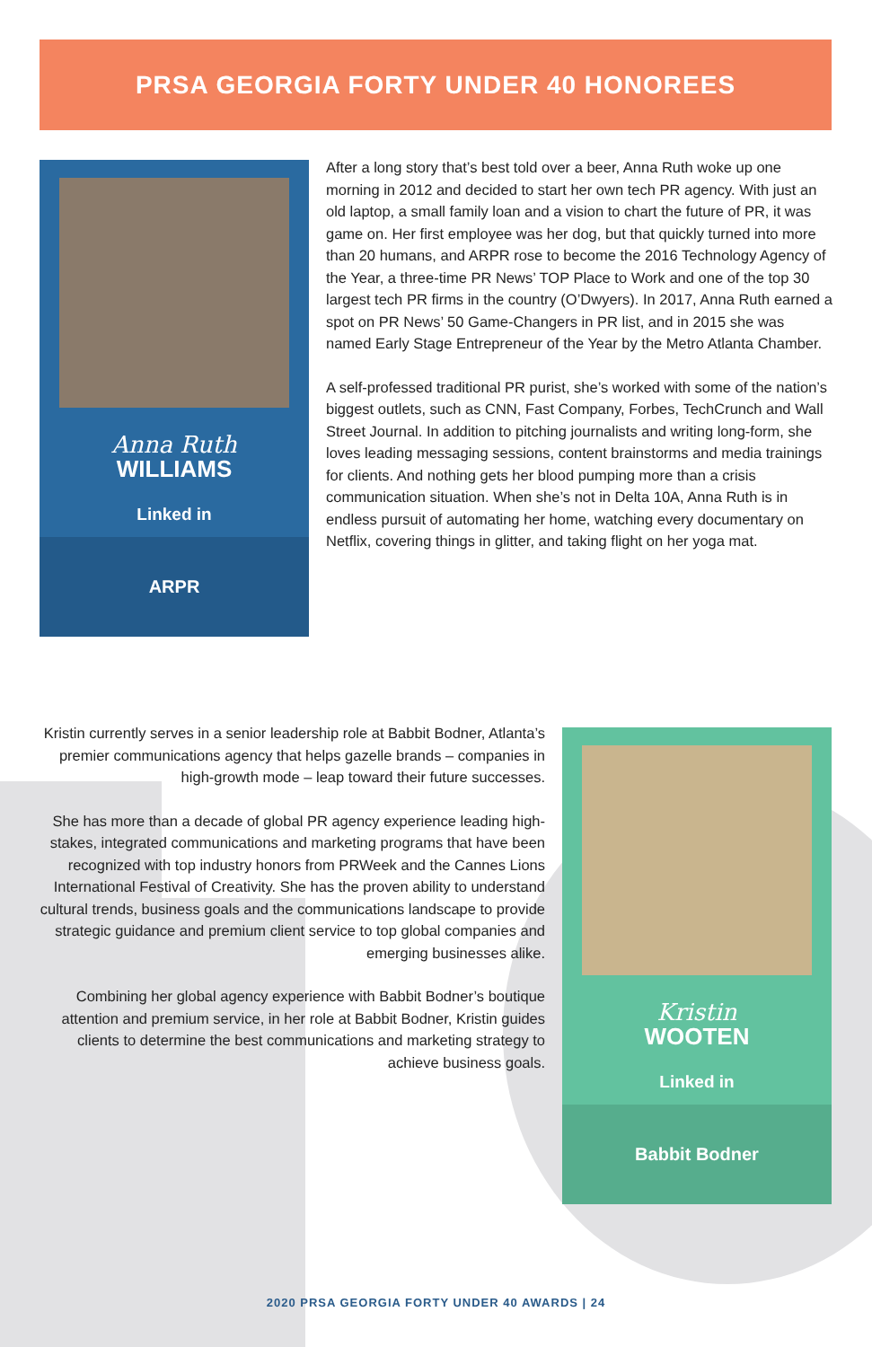PRSA GEORGIA FORTY UNDER 40 HONOREES
Anna Ruth
WILLIAMS
Linked in
ARPR
After a long story that’s best told over a beer, Anna Ruth woke up one morning in 2012 and decided to start her own tech PR agency. With just an old laptop, a small family loan and a vision to chart the future of PR, it was game on. Her first employee was her dog, but that quickly turned into more than 20 humans, and ARPR rose to become the 2016 Technology Agency of the Year, a three-time PR News’ TOP Place to Work and one of the top 30 largest tech PR firms in the country (O’Dwyers). In 2017, Anna Ruth earned a spot on PR News’ 50 Game-Changers in PR list, and in 2015 she was named Early Stage Entrepreneur of the Year by the Metro Atlanta Chamber.
A self-professed traditional PR purist, she’s worked with some of the nation’s biggest outlets, such as CNN, Fast Company, Forbes, TechCrunch and Wall Street Journal. In addition to pitching journalists and writing long-form, she loves leading messaging sessions, content brainstorms and media trainings for clients. And nothing gets her blood pumping more than a crisis communication situation. When she’s not in Delta 10A, Anna Ruth is in endless pursuit of automating her home, watching every documentary on Netflix, covering things in glitter, and taking flight on her yoga mat.
Kristin currently serves in a senior leadership role at Babbit Bodner, Atlanta’s premier communications agency that helps gazelle brands – companies in high-growth mode – leap toward their future successes.
She has more than a decade of global PR agency experience leading high-stakes, integrated communications and marketing programs that have been recognized with top industry honors from PRWeek and the Cannes Lions International Festival of Creativity. She has the proven ability to understand cultural trends, business goals and the communications landscape to provide strategic guidance and premium client service to top global companies and emerging businesses alike.
Combining her global agency experience with Babbit Bodner’s boutique attention and premium service, in her role at Babbit Bodner, Kristin guides clients to determine the best communications and marketing strategy to achieve business goals.
Kristin
WOOTEN
Linked in
Babbit Bodner
2020 PRSA GEORGIA FORTY UNDER 40 AWARDS | 24